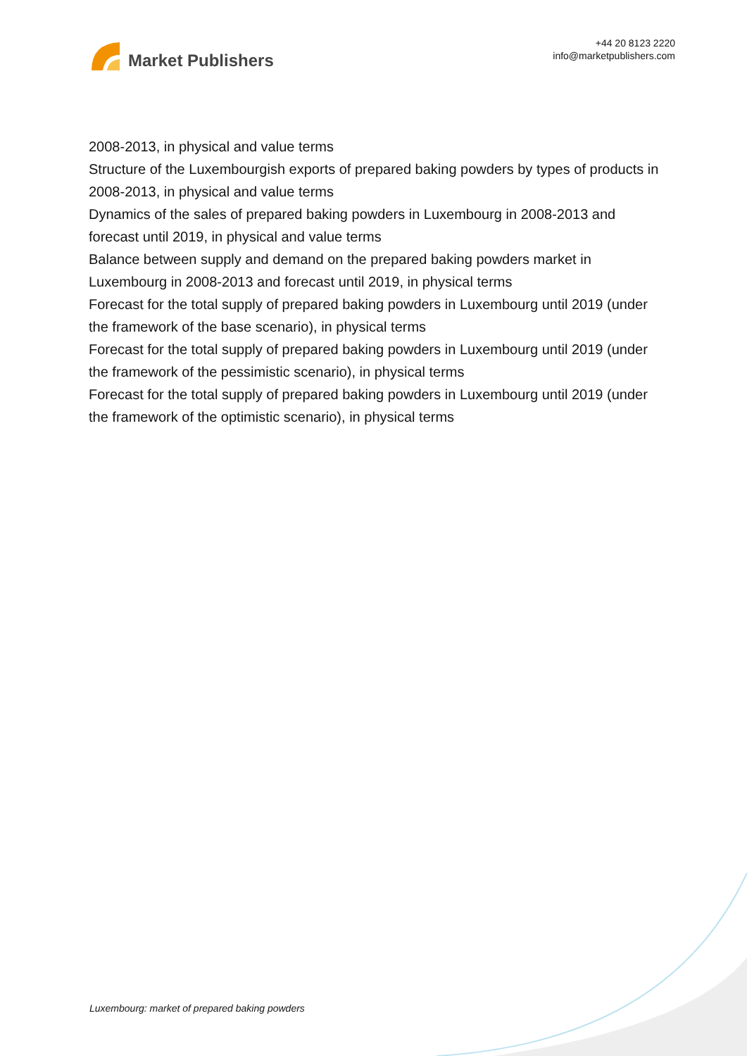Market Publishers
+44 20 8123 2220
info@marketpublishers.com
2008-2013, in physical and value terms
Structure of the Luxembourgish exports of prepared baking powders by types of products in 2008-2013, in physical and value terms
Dynamics of the sales of prepared baking powders in Luxembourg in 2008-2013 and forecast until 2019, in physical and value terms
Balance between supply and demand on the prepared baking powders market in Luxembourg in 2008-2013 and forecast until 2019, in physical terms
Forecast for the total supply of prepared baking powders in Luxembourg until 2019 (under the framework of the base scenario), in physical terms
Forecast for the total supply of prepared baking powders in Luxembourg until 2019 (under the framework of the pessimistic scenario), in physical terms
Forecast for the total supply of prepared baking powders in Luxembourg until 2019 (under the framework of the optimistic scenario), in physical terms
Luxembourg: market of prepared baking powders